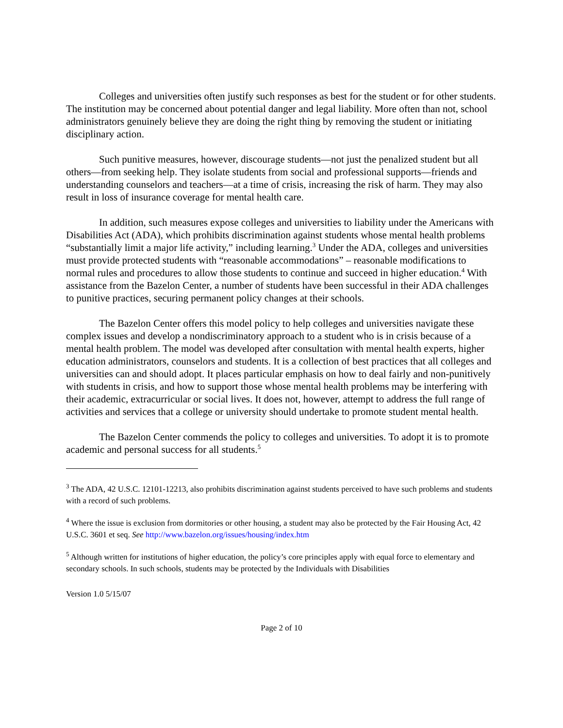Colleges and universities often justify such responses as best for the student or for other students. The institution may be concerned about potential danger and legal liability. More often than not, school administrators genuinely believe they are doing the right thing by removing the student or initiating disciplinary action.
Such punitive measures, however, discourage students—not just the penalized student but all others—from seeking help. They isolate students from social and professional supports—friends and understanding counselors and teachers—at a time of crisis, increasing the risk of harm. They may also result in loss of insurance coverage for mental health care.
In addition, such measures expose colleges and universities to liability under the Americans with Disabilities Act (ADA), which prohibits discrimination against students whose mental health problems “substantially limit a major life activity,” including learning.<sup>3</sup> Under the ADA, colleges and universities must provide protected students with “reasonable accommodations” – reasonable modifications to normal rules and procedures to allow those students to continue and succeed in higher education.<sup>4</sup> With assistance from the Bazelon Center, a number of students have been successful in their ADA challenges to punitive practices, securing permanent policy changes at their schools.
The Bazelon Center offers this model policy to help colleges and universities navigate these complex issues and develop a nondiscriminatory approach to a student who is in crisis because of a mental health problem. The model was developed after consultation with mental health experts, higher education administrators, counselors and students. It is a collection of best practices that all colleges and universities can and should adopt. It places particular emphasis on how to deal fairly and non-punitively with students in crisis, and how to support those whose mental health problems may be interfering with their academic, extracurricular or social lives. It does not, however, attempt to address the full range of activities and services that a college or university should undertake to promote student mental health.
The Bazelon Center commends the policy to colleges and universities. To adopt it is to promote academic and personal success for all students.<sup>5</sup>
<sup>3</sup> The ADA, 42 U.S.C. 12101-12213, also prohibits discrimination against students perceived to have such problems and students with a record of such problems.
<sup>4</sup> Where the issue is exclusion from dormitories or other housing, a student may also be protected by the Fair Housing Act, 42 U.S.C. 3601 et seq. See http://www.bazelon.org/issues/housing/index.htm
<sup>5</sup> Although written for institutions of higher education, the policy’s core principles apply with equal force to elementary and secondary schools. In such schools, students may be protected by the Individuals with Disabilities
Version 1.0 5/15/07
Page 2 of 10